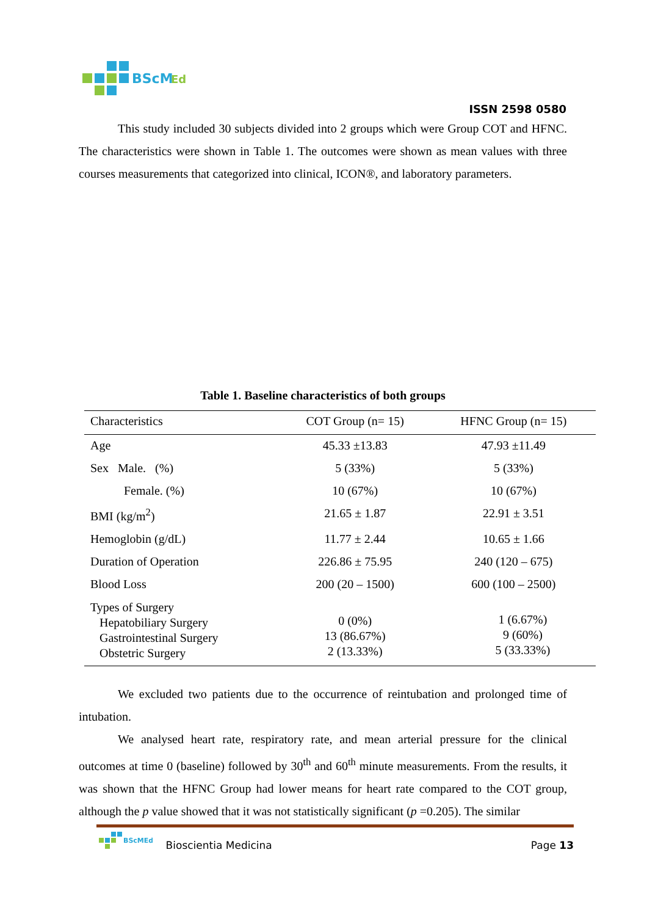BScM
Ed
ISSN 2598 0580
This study included 30 subjects divided into 2 groups which were Group COT and HFNC. The characteristics were shown in Table 1. The outcomes were shown as mean values with three courses measurements that categorized into clinical, ICON®, and laboratory parameters.
Table 1. Baseline characteristics of both groups
| Characteristics | COT Group (n= 15) | HFNC Group (n= 15) |
| --- | --- | --- |
| Age | 45.33 ±13.83 | 47.93 ±11.49 |
| Sex Male. (%) | 5 (33%) | 5 (33%) |
| Female. (%) | 10 (67%) | 10 (67%) |
| BMI (kg/m<sup>2</sup>) | 21.65 ± 1.87 | 22.91 ± 3.51 |
| Hemoglobin (g/dL) | 11.77 ± 2.44 | 10.65 ± 1.66 |
| Duration of Operation | 226.86 ± 75.95 | 240 (120 – 675) |
| Blood Loss | 200 (20 – 1500) | 600 (100 – 2500) |
| Types of Surgery Hepatobiliary Surgery Gastrointestinal Surgery Obstetric Surgery | 0 (0%) 13 (86.67%) 2 (13.33%) | 1 (6.67%) 9 (60%) 5 (33.33%) |
We excluded two patients due to the occurrence of reintubation and prolonged time of intubation.
We analysed heart rate, respiratory rate, and mean arterial pressure for the clinical outcomes at time 0 (baseline) followed by 30<sup>th</sup> and 60<sup>th</sup> minute measurements. From the results, it was shown that the HFNC Group had lower means for heart rate compared to the COT group, although the p value showed that it was not statistically significant (p =0.205). The similar
BScMEd
Bioscientia Medicina Page 13